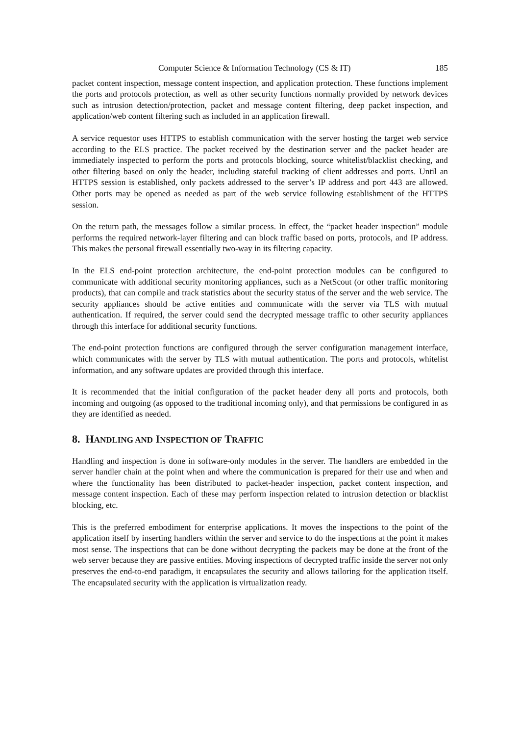Computer Science & Information Technology (CS & IT) 185
packet content inspection, message content inspection, and application protection. These functions implement the ports and protocols protection, as well as other security functions normally provided by network devices such as intrusion detection/protection, packet and message content filtering, deep packet inspection, and application/web content filtering such as included in an application firewall.
A service requestor uses HTTPS to establish communication with the server hosting the target web service according to the ELS practice. The packet received by the destination server and the packet header are immediately inspected to perform the ports and protocols blocking, source whitelist/blacklist checking, and other filtering based on only the header, including stateful tracking of client addresses and ports. Until an HTTPS session is established, only packets addressed to the server’s IP address and port 443 are allowed. Other ports may be opened as needed as part of the web service following establishment of the HTTPS session.
On the return path, the messages follow a similar process. In effect, the “packet header inspection” module performs the required network-layer filtering and can block traffic based on ports, protocols, and IP address. This makes the personal firewall essentially two-way in its filtering capacity.
In the ELS end-point protection architecture, the end-point protection modules can be configured to communicate with additional security monitoring appliances, such as a NetScout (or other traffic monitoring products), that can compile and track statistics about the security status of the server and the web service. The security appliances should be active entities and communicate with the server via TLS with mutual authentication. If required, the server could send the decrypted message traffic to other security appliances through this interface for additional security functions.
The end-point protection functions are configured through the server configuration management interface, which communicates with the server by TLS with mutual authentication. The ports and protocols, whitelist information, and any software updates are provided through this interface.
It is recommended that the initial configuration of the packet header deny all ports and protocols, both incoming and outgoing (as opposed to the traditional incoming only), and that permissions be configured in as they are identified as needed.
8. HANDLING AND INSPECTION OF TRAFFIC
Handling and inspection is done in software-only modules in the server. The handlers are embedded in the server handler chain at the point when and where the communication is prepared for their use and when and where the functionality has been distributed to packet-header inspection, packet content inspection, and message content inspection. Each of these may perform inspection related to intrusion detection or blacklist blocking, etc.
This is the preferred embodiment for enterprise applications. It moves the inspections to the point of the application itself by inserting handlers within the server and service to do the inspections at the point it makes most sense. The inspections that can be done without decrypting the packets may be done at the front of the web server because they are passive entities. Moving inspections of decrypted traffic inside the server not only preserves the end-to-end paradigm, it encapsulates the security and allows tailoring for the application itself. The encapsulated security with the application is virtualization ready.